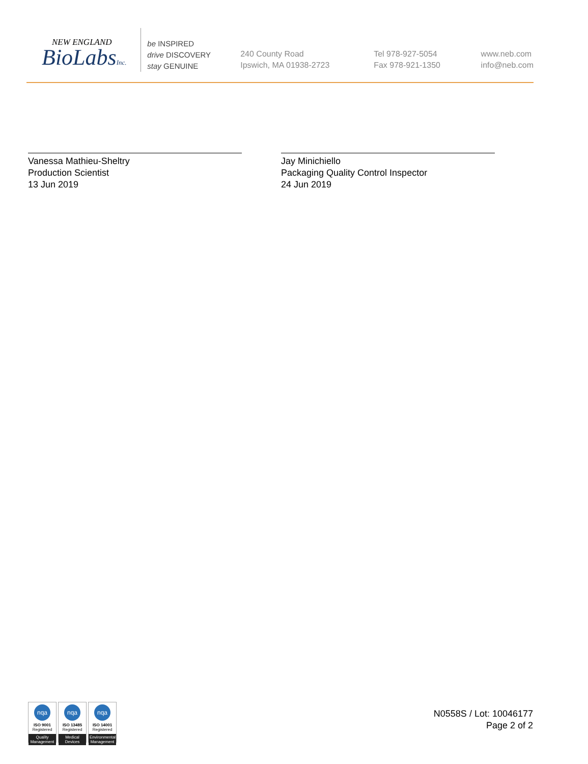NEW ENGLAND
BioLabsInc.
be INSPIRED
drive DISCOVERY
stay GENUINE
240 County Road
Ipswich, MA 01938-2723
Tel 978-927-5054
Fax 978-921-1350
www.neb.com
info@neb.com
Vanessa Mathieu-Sheltry
Production Scientist
13 Jun 2019
Jay Minichiello
Packaging Quality Control Inspector
24 Jun 2019
nqa
ISO 9001
Registered
Quality Management
nqa
ISO 13485
Registered
Medical Devices
nqa
ISO 14001
Registered
Environmental Management
N0558S / Lot: 10046177
Page 2 of 2